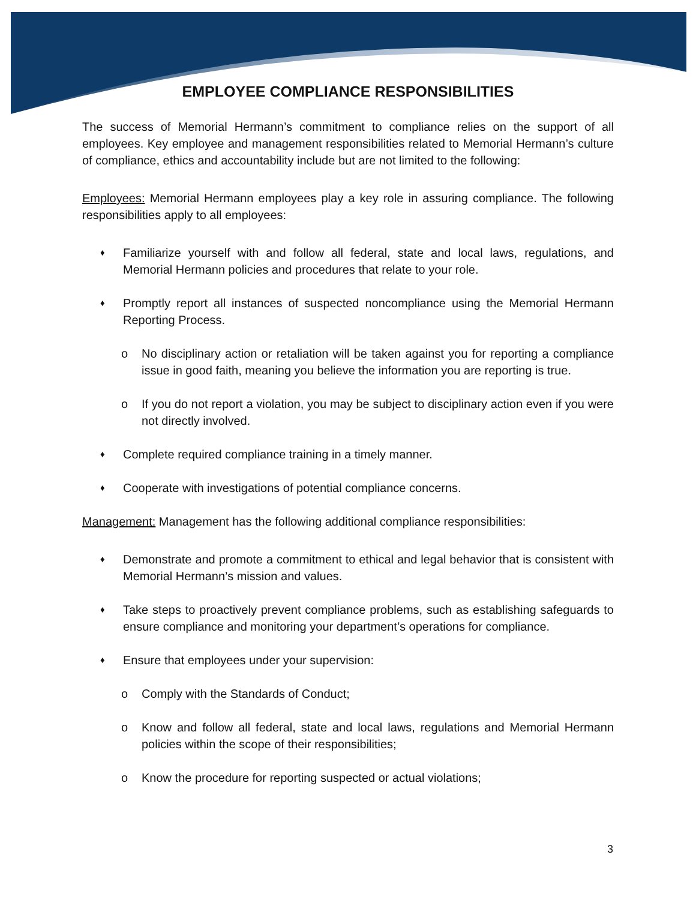EMPLOYEE COMPLIANCE RESPONSIBILITIES
The success of Memorial Hermann’s commitment to compliance relies on the support of all employees. Key employee and management responsibilities related to Memorial Hermann’s culture of compliance, ethics and accountability include but are not limited to the following:
Employees: Memorial Hermann employees play a key role in assuring compliance. The following responsibilities apply to all employees:
♦ Familiarize yourself with and follow all federal, state and local laws, regulations, and Memorial Hermann policies and procedures that relate to your role.
♦ Promptly report all instances of suspected noncompliance using the Memorial Hermann Reporting Process.
o No disciplinary action or retaliation will be taken against you for reporting a compliance issue in good faith, meaning you believe the information you are reporting is true.
o If you do not report a violation, you may be subject to disciplinary action even if you were not directly involved.
♦ Complete required compliance training in a timely manner.
♦ Cooperate with investigations of potential compliance concerns.
Management: Management has the following additional compliance responsibilities:
♦ Demonstrate and promote a commitment to ethical and legal behavior that is consistent with Memorial Hermann’s mission and values.
♦ Take steps to proactively prevent compliance problems, such as establishing safeguards to ensure compliance and monitoring your department’s operations for compliance.
♦ Ensure that employees under your supervision:
o Comply with the Standards of Conduct;
o Know and follow all federal, state and local laws, regulations and Memorial Hermann policies within the scope of their responsibilities;
o Know the procedure for reporting suspected or actual violations;
3